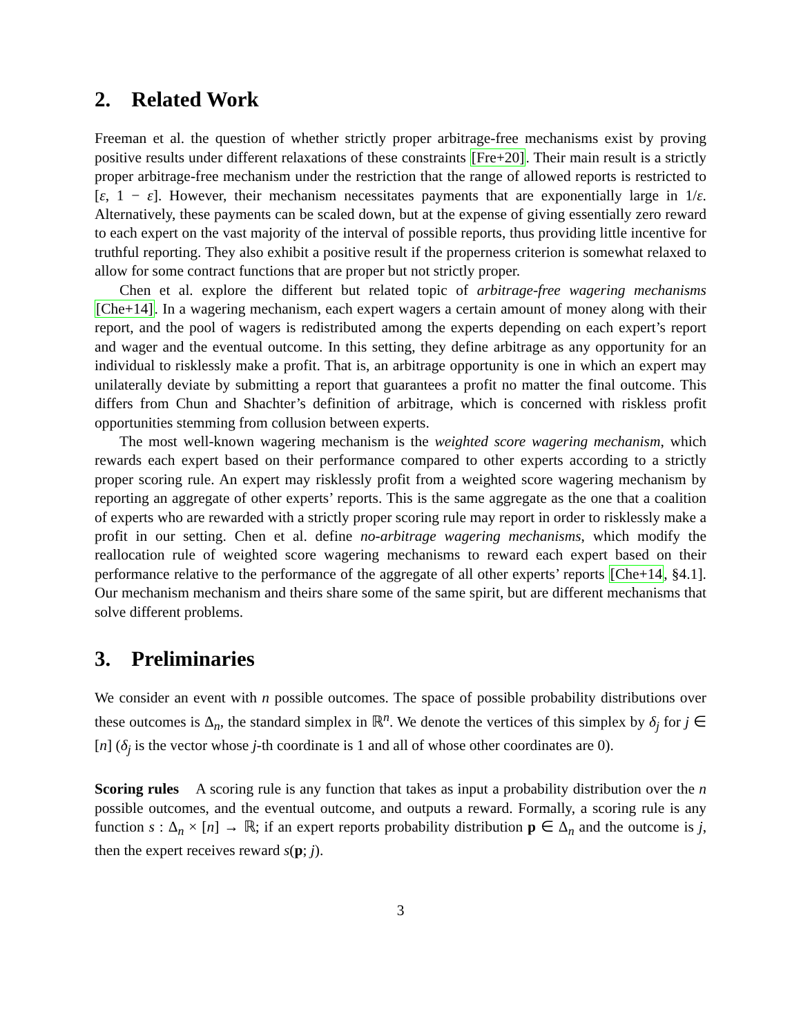2. Related Work
Freeman et al. the question of whether strictly proper arbitrage-free mechanisms exist by proving positive results under different relaxations of these constraints [Fre+20]. Their main result is a strictly proper arbitrage-free mechanism under the restriction that the range of allowed reports is restricted to [ε, 1 − ε]. However, their mechanism necessitates payments that are exponentially large in 1/ε. Alternatively, these payments can be scaled down, but at the expense of giving essentially zero reward to each expert on the vast majority of the interval of possible reports, thus providing little incentive for truthful reporting. They also exhibit a positive result if the properness criterion is somewhat relaxed to allow for some contract functions that are proper but not strictly proper.
Chen et al. explore the different but related topic of arbitrage-free wagering mechanisms [Che+14]. In a wagering mechanism, each expert wagers a certain amount of money along with their report, and the pool of wagers is redistributed among the experts depending on each expert’s report and wager and the eventual outcome. In this setting, they define arbitrage as any opportunity for an individual to risklessly make a profit. That is, an arbitrage opportunity is one in which an expert may unilaterally deviate by submitting a report that guarantees a profit no matter the final outcome. This differs from Chun and Shachter’s definition of arbitrage, which is concerned with riskless profit opportunities stemming from collusion between experts.
The most well-known wagering mechanism is the weighted score wagering mechanism, which rewards each expert based on their performance compared to other experts according to a strictly proper scoring rule. An expert may risklessly profit from a weighted score wagering mechanism by reporting an aggregate of other experts’ reports. This is the same aggregate as the one that a coalition of experts who are rewarded with a strictly proper scoring rule may report in order to risklessly make a profit in our setting. Chen et al. define no-arbitrage wagering mechanisms, which modify the reallocation rule of weighted score wagering mechanisms to reward each expert based on their performance relative to the performance of the aggregate of all other experts’ reports [Che+14, §4.1]. Our mechanism mechanism and theirs share some of the same spirit, but are different mechanisms that solve different problems.
3. Preliminaries
We consider an event with n possible outcomes. The space of possible probability distributions over these outcomes is Δ<sub>n</sub>, the standard simplex in ℝ<sup>n</sup>. We denote the vertices of this simplex by δ<sub>j</sub> for j ∈ [n] (δ<sub>j</sub> is the vector whose j-th coordinate is 1 and all of whose other coordinates are 0).
Scoring rules A scoring rule is any function that takes as input a probability distribution over the n possible outcomes, and the eventual outcome, and outputs a reward. Formally, a scoring rule is any function s : Δ<sub>n</sub> × [n] → ℝ; if an expert reports probability distribution p ∈ Δ<sub>n</sub> and the outcome is j, then the expert receives reward s(p; j).
3